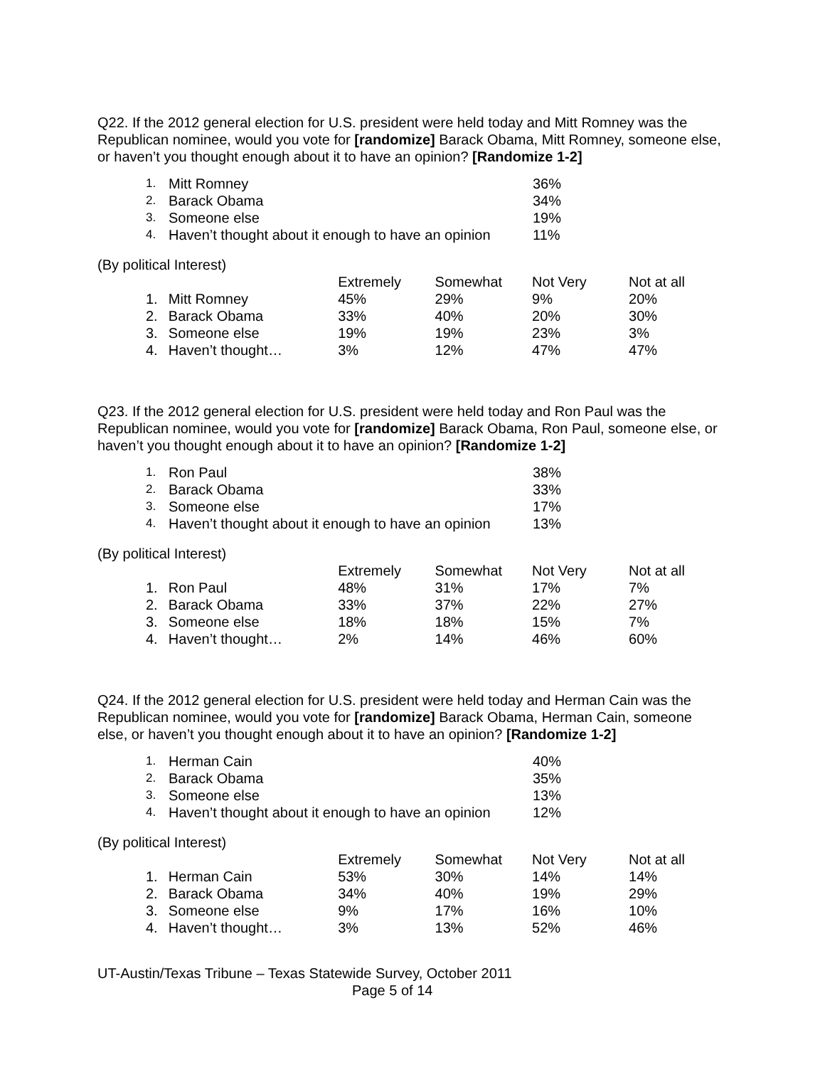Q22. If the 2012 general election for U.S. president were held today and Mitt Romney was the Republican nominee, would you vote for [randomize] Barack Obama, Mitt Romney, someone else, or haven’t you thought enough about it to have an opinion? [Randomize 1-2]
| 1. | Mitt Romney | 36% |
| 2. | Barack Obama | 34% |
| 3. | Someone else | 19% |
| 4. | Haven’t thought about it enough to have an opinion | 11% |
(By political Interest)
| | | Extremely | Somewhat | Not Very | Not at all |
| 1. | Mitt Romney | 45% | 29% | 9% | 20% |
| 2. | Barack Obama | 33% | 40% | 20% | 30% |
| 3. | Someone else | 19% | 19% | 23% | 3% |
| 4. | Haven’t thought… | 3% | 12% | 47% | 47% |
Q23. If the 2012 general election for U.S. president were held today and Ron Paul was the Republican nominee, would you vote for [randomize] Barack Obama, Ron Paul, someone else, or haven’t you thought enough about it to have an opinion? [Randomize 1-2]
| 1. | Ron Paul | 38% |
| 2. | Barack Obama | 33% |
| 3. | Someone else | 17% |
| 4. | Haven’t thought about it enough to have an opinion | 13% |
(By political Interest)
| | | Extremely | Somewhat | Not Very | Not at all |
| 1. | Ron Paul | 48% | 31% | 17% | 7% |
| 2. | Barack Obama | 33% | 37% | 22% | 27% |
| 3. | Someone else | 18% | 18% | 15% | 7% |
| 4. | Haven’t thought… | 2% | 14% | 46% | 60% |
Q24. If the 2012 general election for U.S. president were held today and Herman Cain was the Republican nominee, would you vote for [randomize] Barack Obama, Herman Cain, someone else, or haven’t you thought enough about it to have an opinion? [Randomize 1-2]
| 1. | Herman Cain | 40% |
| 2. | Barack Obama | 35% |
| 3. | Someone else | 13% |
| 4. | Haven’t thought about it enough to have an opinion | 12% |
(By political Interest)
| | | Extremely | Somewhat | Not Very | Not at all |
| 1. | Herman Cain | 53% | 30% | 14% | 14% |
| 2. | Barack Obama | 34% | 40% | 19% | 29% |
| 3. | Someone else | 9% | 17% | 16% | 10% |
| 4. | Haven’t thought… | 3% | 13% | 52% | 46% |
UT-Austin/Texas Tribune – Texas Statewide Survey, October 2011
Page 5 of 14